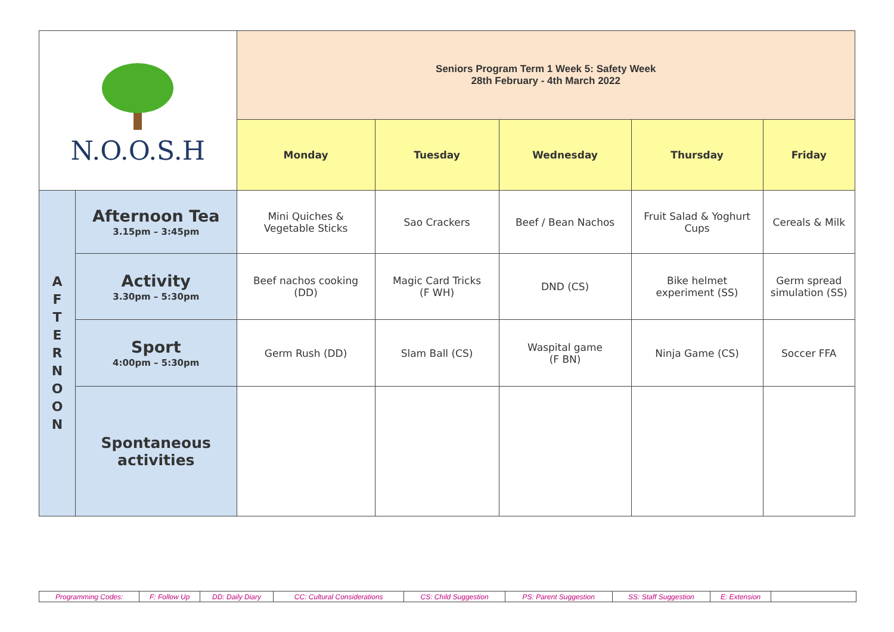| N.O.O.S.H | | Seniors Program Term 1 Week 5: Safety Week 28th February - 4th March 2022 | | | | |
| | | Monday | Tuesday | Wednesday | Thursday | Friday |
| A F T E R N O O N | Afternoon Tea 3.15pm – 3:45pm | Mini Quiches & Vegetable Sticks | Sao Crackers | Beef / Bean Nachos | Fruit Salad & Yoghurt Cups | Cereals & Milk |
| | Activity 3.30pm – 5:30pm | Beef nachos cooking (DD) | Magic Card Tricks (F WH) | DND (CS) | Bike helmet experiment (SS) | Germ spread simulation (SS) |
| | Sport 4:00pm – 5:30pm | Germ Rush (DD) | Slam Ball (CS) | Waspital game (F BN) | Ninja Game (CS) | Soccer FFA |
| | Spontaneous activities | | | | | |
| Programming Codes: | F: Follow Up | DD: Daily Diary | CC: Cultural Considerations | CS: Child Suggestion | PS: Parent Suggestion | SS: Staff Suggestion | E: Extension | |